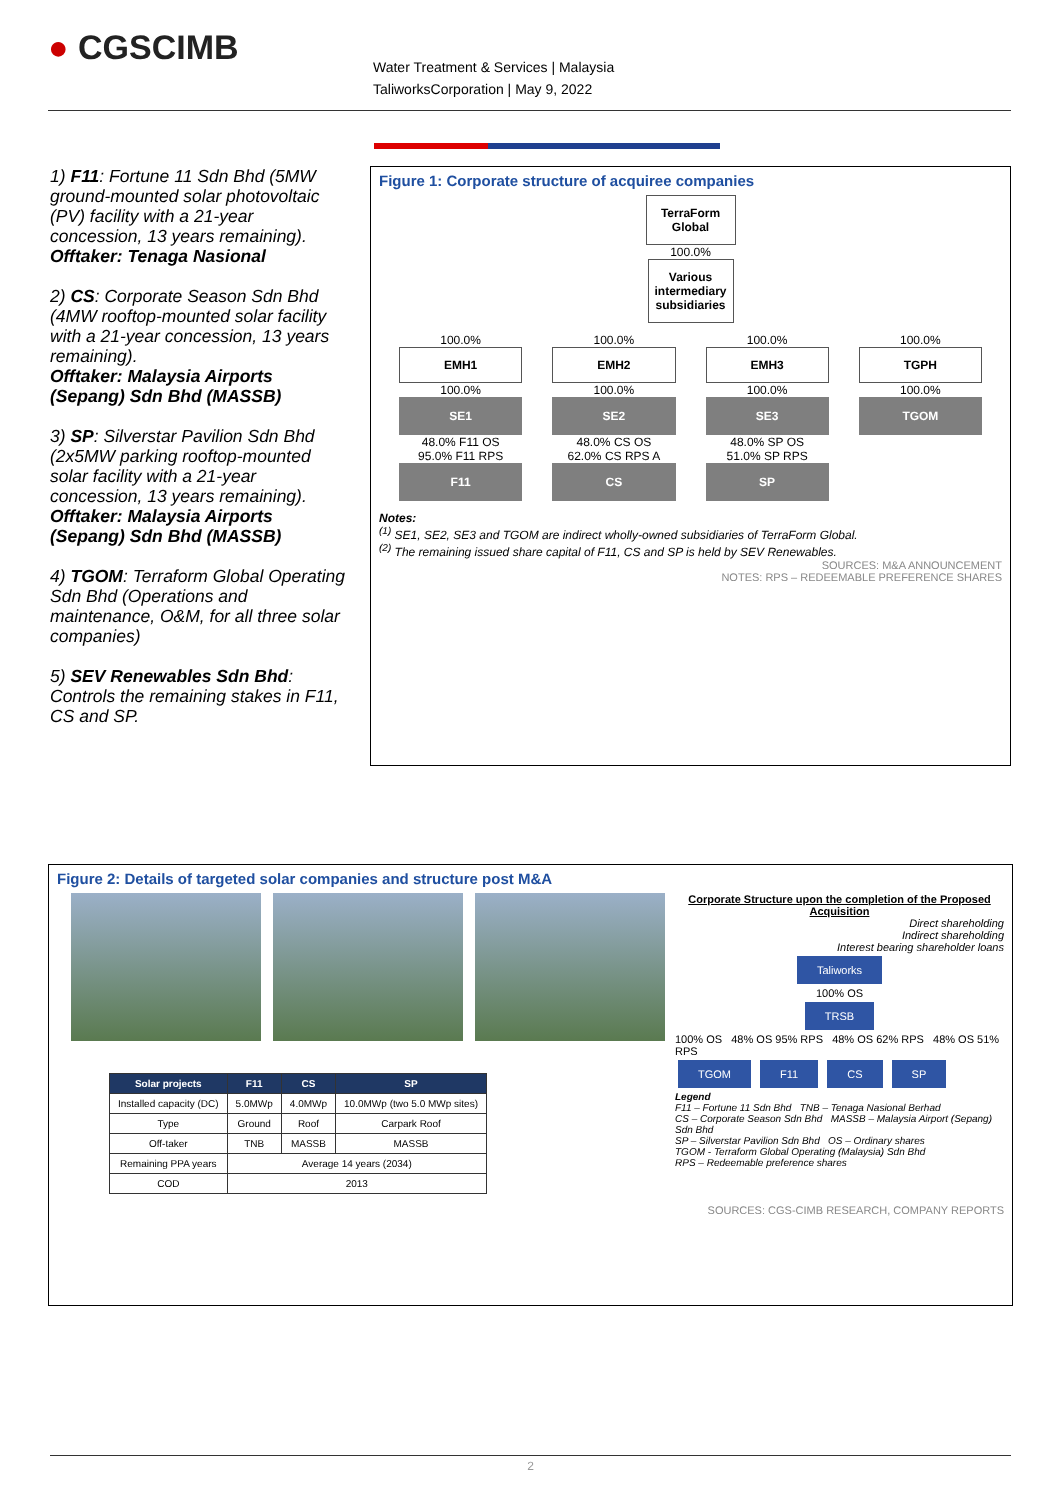● CGSCIMB
Water Treatment & Services | Malaysia
TaliworksCorporation | May 9, 2022
1) F11: Fortune 11 Sdn Bhd (5MW ground-mounted solar photovoltaic (PV) facility with a 21-year concession, 13 years remaining).
Offtaker: Tenaga Nasional
2) CS: Corporate Season Sdn Bhd (4MW rooftop-mounted solar facility with a 21-year concession, 13 years remaining).
Offtaker: Malaysia Airports (Sepang) Sdn Bhd (MASSB)
3) SP: Silverstar Pavilion Sdn Bhd (2x5MW parking rooftop-mounted solar facility with a 21-year concession, 13 years remaining).
Offtaker: Malaysia Airports (Sepang) Sdn Bhd (MASSB)
4) TGOM: Terraform Global Operating Sdn Bhd (Operations and maintenance, O&M, for all three solar companies)
5) SEV Renewables Sdn Bhd: Controls the remaining stakes in F11, CS and SP.
Figure 1: Corporate structure of acquiree companies
TerraForm Global
100.0%
Various intermediary subsidiaries
100.0%
EMH1
100.0%
SE1
48.0% F11 OS
95.0% F11 RPS
F11
100.0%
EMH2
100.0%
SE2
48.0% CS OS
62.0% CS RPS A
CS
100.0%
EMH3
100.0%
SE3
48.0% SP OS
51.0% SP RPS
SP
100.0%
TGPH
100.0%
TGOM
Notes:
<sup>(1)</sup> SE1, SE2, SE3 and TGOM are indirect wholly-owned subsidiaries of TerraForm Global.
<sup>(2)</sup> The remaining issued share capital of F11, CS and SP is held by SEV Renewables.
SOURCES: M&A ANNOUNCEMENT
NOTES: RPS – REDEEMABLE PREFERENCE SHARES
Figure 2: Details of targeted solar companies and structure post M&A
| Solar projects | F11 | CS | SP |
| --- | --- | --- | --- |
| Installed capacity (DC) | 5.0MWp | 4.0MWp | 10.0MWp (two 5.0 MWp sites) |
| Type | Ground | Roof | Carpark Roof |
| Off-taker | TNB | MASSB | MASSB |
| Remaining PPA years | Average 14 years (2034) | | |
| COD | 2013 | | |
Corporate Structure upon the completion of the Proposed Acquisition
Direct shareholding
Indirect shareholding
Interest bearing shareholder loans
Taliworks
100% OS
TRSB
100% OS 48% OS 95% RPS 48% OS 62% RPS 48% OS 51% RPS
TGOM F11 CS SP
Legend
F11 – Fortune 11 Sdn Bhd TNB – Tenaga Nasional Berhad
CS – Corporate Season Sdn Bhd MASSB – Malaysia Airport (Sepang) Sdn Bhd
SP – Silverstar Pavilion Sdn Bhd OS – Ordinary shares
TGOM - Terraform Global Operating (Malaysia) Sdn Bhd
RPS – Redeemable preference shares
SOURCES: CGS-CIMB RESEARCH, COMPANY REPORTS
2